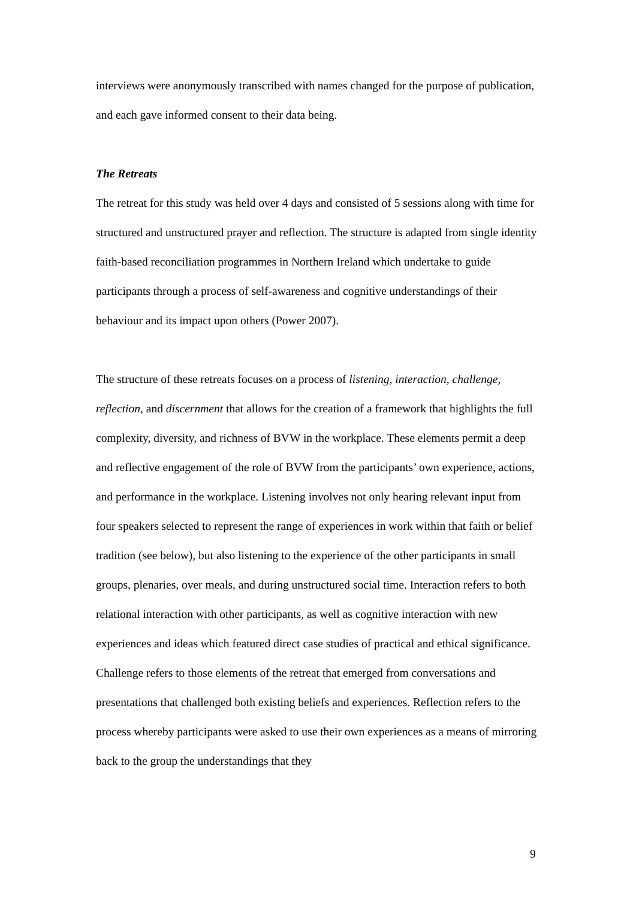interviews were anonymously transcribed with names changed for the purpose of publication, and each gave informed consent to their data being.
The Retreats
The retreat for this study was held over 4 days and consisted of 5 sessions along with time for structured and unstructured prayer and reflection. The structure is adapted from single identity faith-based reconciliation programmes in Northern Ireland which undertake to guide participants through a process of self-awareness and cognitive understandings of their behaviour and its impact upon others (Power 2007).
The structure of these retreats focuses on a process of listening, interaction, challenge, reflection, and discernment that allows for the creation of a framework that highlights the full complexity, diversity, and richness of BVW in the workplace. These elements permit a deep and reflective engagement of the role of BVW from the participants’ own experience, actions, and performance in the workplace. Listening involves not only hearing relevant input from four speakers selected to represent the range of experiences in work within that faith or belief tradition (see below), but also listening to the experience of the other participants in small groups, plenaries, over meals, and during unstructured social time. Interaction refers to both relational interaction with other participants, as well as cognitive interaction with new experiences and ideas which featured direct case studies of practical and ethical significance. Challenge refers to those elements of the retreat that emerged from conversations and presentations that challenged both existing beliefs and experiences. Reflection refers to the process whereby participants were asked to use their own experiences as a means of mirroring back to the group the understandings that they
9